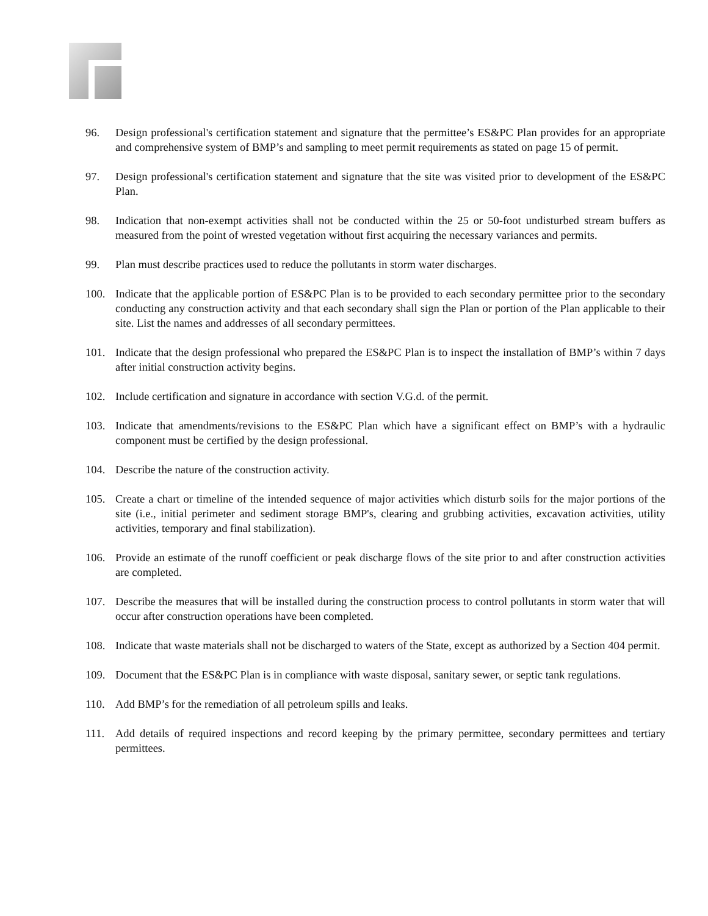96. Design professional's certification statement and signature that the permittee’s ES&PC Plan provides for an appropriate and comprehensive system of BMP’s and sampling to meet permit requirements as stated on page 15 of permit.
97. Design professional's certification statement and signature that the site was visited prior to development of the ES&PC Plan.
98. Indication that non-exempt activities shall not be conducted within the 25 or 50-foot undisturbed stream buffers as measured from the point of wrested vegetation without first acquiring the necessary variances and permits.
99. Plan must describe practices used to reduce the pollutants in storm water discharges.
100. Indicate that the applicable portion of ES&PC Plan is to be provided to each secondary permittee prior to the secondary conducting any construction activity and that each secondary shall sign the Plan or portion of the Plan applicable to their site. List the names and addresses of all secondary permittees.
101. Indicate that the design professional who prepared the ES&PC Plan is to inspect the installation of BMP’s within 7 days after initial construction activity begins.
102. Include certification and signature in accordance with section V.G.d. of the permit.
103. Indicate that amendments/revisions to the ES&PC Plan which have a significant effect on BMP’s with a hydraulic component must be certified by the design professional.
104. Describe the nature of the construction activity.
105. Create a chart or timeline of the intended sequence of major activities which disturb soils for the major portions of the site (i.e., initial perimeter and sediment storage BMP's, clearing and grubbing activities, excavation activities, utility activities, temporary and final stabilization).
106. Provide an estimate of the runoff coefficient or peak discharge flows of the site prior to and after construction activities are completed.
107. Describe the measures that will be installed during the construction process to control pollutants in storm water that will occur after construction operations have been completed.
108. Indicate that waste materials shall not be discharged to waters of the State, except as authorized by a Section 404 permit.
109. Document that the ES&PC Plan is in compliance with waste disposal, sanitary sewer, or septic tank regulations.
110. Add BMP’s for the remediation of all petroleum spills and leaks.
111. Add details of required inspections and record keeping by the primary permittee, secondary permittees and tertiary permittees.